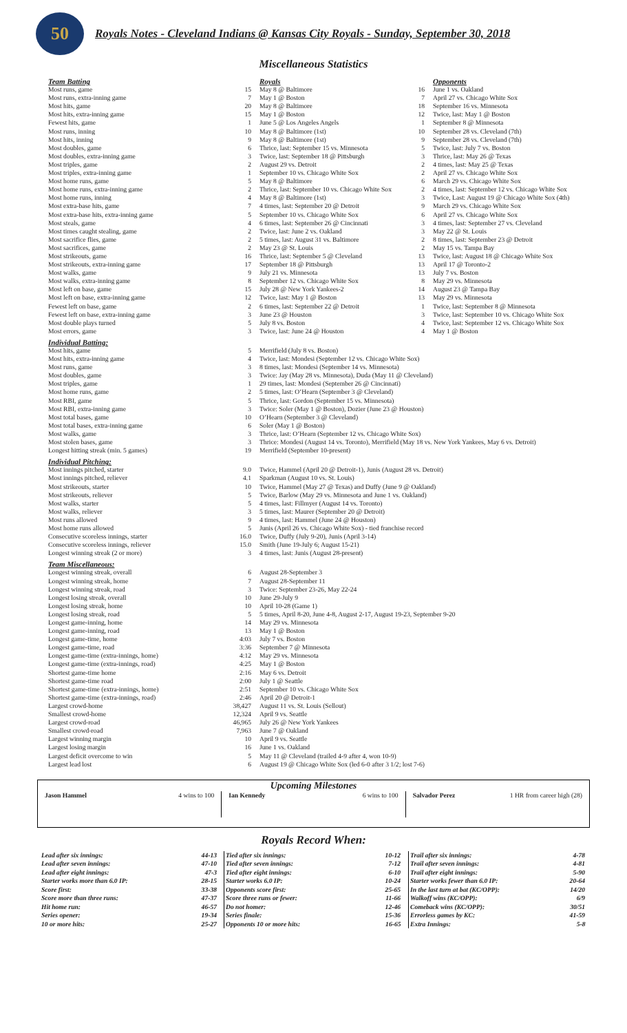50
Royals Notes - Cleveland Indians @ Kansas City Royals - Sunday, September 30, 2018
Miscellaneous Statistics
| Team Batting | | Royals | | Opponents |
| Most runs, game | 15 | May 8 @ Baltimore | 16 | June 1 vs. Oakland |
| Most runs, extra-inning game | 7 | May 1 @ Boston | 7 | April 27 vs. Chicago White Sox |
| Most hits, game | 20 | May 8 @ Baltimore | 18 | September 16 vs. Minnesota |
| Most hits, extra-inning game | 15 | May 1 @ Boston | 12 | Twice, last: May 1 @ Boston |
| Fewest hits, game | 1 | June 5 @ Los Angeles Angels | 1 | September 8 @ Minnesota |
| Most runs, inning | 10 | May 8 @ Baltimore (1st) | 10 | September 28 vs. Cleveland (7th) |
| Most hits, inning | 9 | May 8 @ Baltimore (1st) | 9 | September 28 vs. Cleveland (7th) |
| Most doubles, game | 6 | Thrice, last: September 15 vs. Minnesota | 5 | Twice, last: July 7 vs. Boston |
| Most doubles, extra-inning game | 3 | Twice, last: September 18 @ Pittsburgh | 3 | Thrice, last: May 26 @ Texas |
| Most triples, game | 2 | August 29 vs. Detroit | 2 | 4 times, last: May 25 @ Texas |
| Most triples, extra-inning game | 1 | September 10 vs. Chicago White Sox | 2 | April 27 vs. Chicago White Sox |
| Most home runs, game | 5 | May 8 @ Baltimore | 6 | March 29 vs. Chicago White Sox |
| Most home runs, extra-inning game | 2 | Thrice, last: September 10 vs. Chicago White Sox | 2 | 4 times, last: September 12 vs. Chicago White Sox |
| Most home runs, inning | 4 | May 8 @ Baltimore (1st) | 3 | Twice, Last: August 19 @ Chicago White Sox (4th) |
| Most extra-base hits, game | 7 | 4 times, last: September 20 @ Detroit | 9 | March 29 vs. Chicago White Sox |
| Most extra-base hits, extra-inning game | 5 | September 10 vs. Chicago White Sox | 6 | April 27 vs. Chicago White Sox |
| Most steals, game | 4 | 6 times, last: September 26 @ Cincinnati | 3 | 4 times, last: September 27 vs. Cleveland |
| Most times caught stealing, game | 2 | Twice, last: June 2 vs. Oakland | 3 | May 22 @ St. Louis |
| Most sacrifice flies, game | 2 | 5 times, last: August 31 vs. Baltimore | 2 | 8 times, last: September 23 @ Detroit |
| Most sacrifices, game | 2 | May 23 @ St. Louis | 2 | May 15 vs. Tampa Bay |
| Most strikeouts, game | 16 | Thrice, last: September 5 @ Cleveland | 13 | Twice, last: August 18 @ Chicago White Sox |
| Most strikeouts, extra-inning game | 17 | September 18 @ Pittsburgh | 13 | April 17 @ Toronto-2 |
| Most walks, game | 9 | July 21 vs. Minnesota | 13 | July 7 vs. Boston |
| Most walks, extra-inning game | 8 | September 12 vs. Chicago White Sox | 8 | May 29 vs. Minnesota |
| Most left on base, game | 15 | July 28 @ New York Yankees-2 | 14 | August 23 @ Tampa Bay |
| Most left on base, extra-inning game | 12 | Twice, last: May 1 @ Boston | 13 | May 29 vs. Minnesota |
| Fewest left on base, game | 2 | 6 times, last: September 22 @ Detroit | 1 | Twice, last: September 8 @ Minnesota |
| Fewest left on base, extra-inning game | 3 | June 23 @ Houston | 3 | Twice, last: September 10 vs. Chicago White Sox |
| Most double plays turned | 5 | July 8 vs. Boston | 4 | Twice, last: September 12 vs. Chicago White Sox |
| Most errors, game | 3 | Twice, last: June 24 @ Houston | 4 | May 1 @ Boston |
| Individual Batting: | | | | |
| Most hits, game | 5 | Merrifield (July 8 vs. Boston) | | |
| Most hits, extra-inning game | 4 | Twice, last: Mondesi (September 12 vs. Chicago White Sox) | | |
| Most runs, game | 3 | 8 times, last: Mondesi (September 14 vs. Minnesota) | | |
| Most doubles, game | 3 | Twice: Jay (May 28 vs. Minnesota), Duda (May 11 @ Cleveland) | | |
| Most triples, game | 1 | 29 times, last: Mondesi (September 26 @ Cincinnati) | | |
| Most home runs, game | 2 | 5 times, last: O’Hearn (September 3 @ Cleveland) | | |
| Most RBI, game | 5 | Thrice, last: Gordon (September 15 vs. Minnesota) | | |
| Most RBI, extra-inning game | 3 | Twice: Soler (May 1 @ Boston), Dozier (June 23 @ Houston) | | |
| Most total bases, game | 10 | O’Hearn (September 3 @ Cleveland) | | |
| Most total bases, extra-inning game | 6 | Soler (May 1 @ Boston) | | |
| Most walks, game | 3 | Thrice, last: O’Hearn (September 12 vs. Chicago White Sox) | | |
| Most stolen bases, game | 3 | Thrice: Mondesi (August 14 vs. Toronto), Merrifield (May 18 vs. New York Yankees, May 6 vs. Detroit) | | |
| Longest hitting streak (min. 5 games) | 19 | Merrifield (September 10-present) | | |
| Individual Pitching: | | | | |
| Most innings pitched, starter | 9.0 | Twice, Hammel (April 20 @ Detroit-1), Junis (August 28 vs. Detroit) | | |
| Most innings pitched, reliever | 4.1 | Sparkman (August 10 vs. St. Louis) | | |
| Most strikeouts, starter | 10 | Twice, Hammel (May 27 @ Texas) and Duffy (June 9 @ Oakland) | | |
| Most strikeouts, reliever | 5 | Twice, Barlow (May 29 vs. Minnesota and June 1 vs. Oakland) | | |
| Most walks, starter | 5 | 4 times, last: Fillmyer (August 14 vs. Toronto) | | |
| Most walks, reliever | 3 | 5 times, last: Maurer (September 20 @ Detroit) | | |
| Most runs allowed | 9 | 4 times, last: Hammel (June 24 @ Houston) | | |
| Most home runs allowed | 5 | Junis (April 26 vs. Chicago White Sox) - tied franchise record | | |
| Consecutive scoreless innings, starter | 16.0 | Twice, Duffy (July 9-20), Junis (April 3-14) | | |
| Consecutive scoreless innings, reliever | 15.0 | Smith (June 19-July 6; August 15-21) | | |
| Longest winning streak (2 or more) | 3 | 4 times, last: Junis (August 28-present) | | |
| Team Miscellaneous: | | | | |
| Longest winning streak, overall | 6 | August 28-September 3 | | |
| Longest winning streak, home | 7 | August 28-September 11 | | |
| Longest winning streak, road | 3 | Twice: September 23-26, May 22-24 | | |
| Longest losing streak, overall | 10 | June 29-July 9 | | |
| Longest losing streak, home | 10 | April 10-28 (Game 1) | | |
| Longest losing streak, road | 5 | 5 times, April 8-20, June 4-8, August 2-17, August 19-23, September 9-20 | | |
| Longest game-inning, home | 14 | May 29 vs. Minnesota | | |
| Longest game-inning, road | 13 | May 1 @ Boston | | |
| Longest game-time, home | 4:03 | July 7 vs. Boston | | |
| Longest game-time, road | 3:36 | September 7 @ Minnesota | | |
| Longest game-time (extra-innings, home) | 4:12 | May 29 vs. Minnesota | | |
| Longest game-time (extra-innings, road) | 4:25 | May 1 @ Boston | | |
| Shortest game-time home | 2:16 | May 6 vs. Detroit | | |
| Shortest game-time road | 2:00 | July 1 @ Seattle | | |
| Shortest game-time (extra-innings, home) | 2:51 | September 10 vs. Chicago White Sox | | |
| Shortest game-time (extra-innings, road) | 2:46 | April 20 @ Detroit-1 | | |
| Largest crowd-home | 38,427 | August 11 vs. St. Louis (Sellout) | | |
| Smallest crowd-home | 12,324 | April 9 vs. Seattle | | |
| Largest crowd-road | 46,965 | July 26 @ New York Yankees | | |
| Smallest crowd-road | 7,963 | June 7 @ Oakland | | |
| Largest winning margin | 10 | April 9 vs. Seattle | | |
| Largest losing margin | 16 | June 1 vs. Oakland | | |
| Largest deficit overcome to win | 5 | May 11 @ Cleveland (trailed 4-9 after 4, won 10-9) | | |
| Largest lead lost | 6 | August 19 @ Chicago White Sox (led 6-0 after 3 1/2; lost 7-6) | | |
Upcoming Milestones
Jason Hammel 4 wins to 100 Ian Kennedy 6 wins to 100 Salvador Perez 1 HR from career high (28)
Royals Record When:
| Lead after six innings: | 44-13 |
| Lead after seven innings: | 47-10 |
| Lead after eight innings: | 47-3 |
| Starter works more than 6.0 IP: | 28-15 |
| Score first: | 33-38 |
| Score more than three runs: | 47-37 |
| Hit home run: | 46-57 |
| Series opener: | 19-34 |
| 10 or more hits: | 25-27 |
| Tied after six innings: | 10-12 |
| Tied after seven innings: | 7-12 |
| Tied after eight innings: | 6-10 |
| Starter works 6.0 IP: | 10-24 |
| Opponents score first: | 25-65 |
| Score three runs or fewer: | 11-66 |
| Do not homer: | 12-46 |
| Series finale: | 15-36 |
| Opponents 10 or more hits: | 16-65 |
| Trail after six innings: | 4-78 |
| Trail after seven innings: | 4-81 |
| Trail after eight innings: | 5-90 |
| Starter works fewer than 6.0 IP: | 20-64 |
| In the last turn at bat (KC/OPP): | 14/20 |
| Walkoff wins (KC/OPP): | 6/9 |
| Comeback wins (KC/OPP): | 30/51 |
| Errorless games by KC: | 41-59 |
| Extra Innings: | 5-8 |